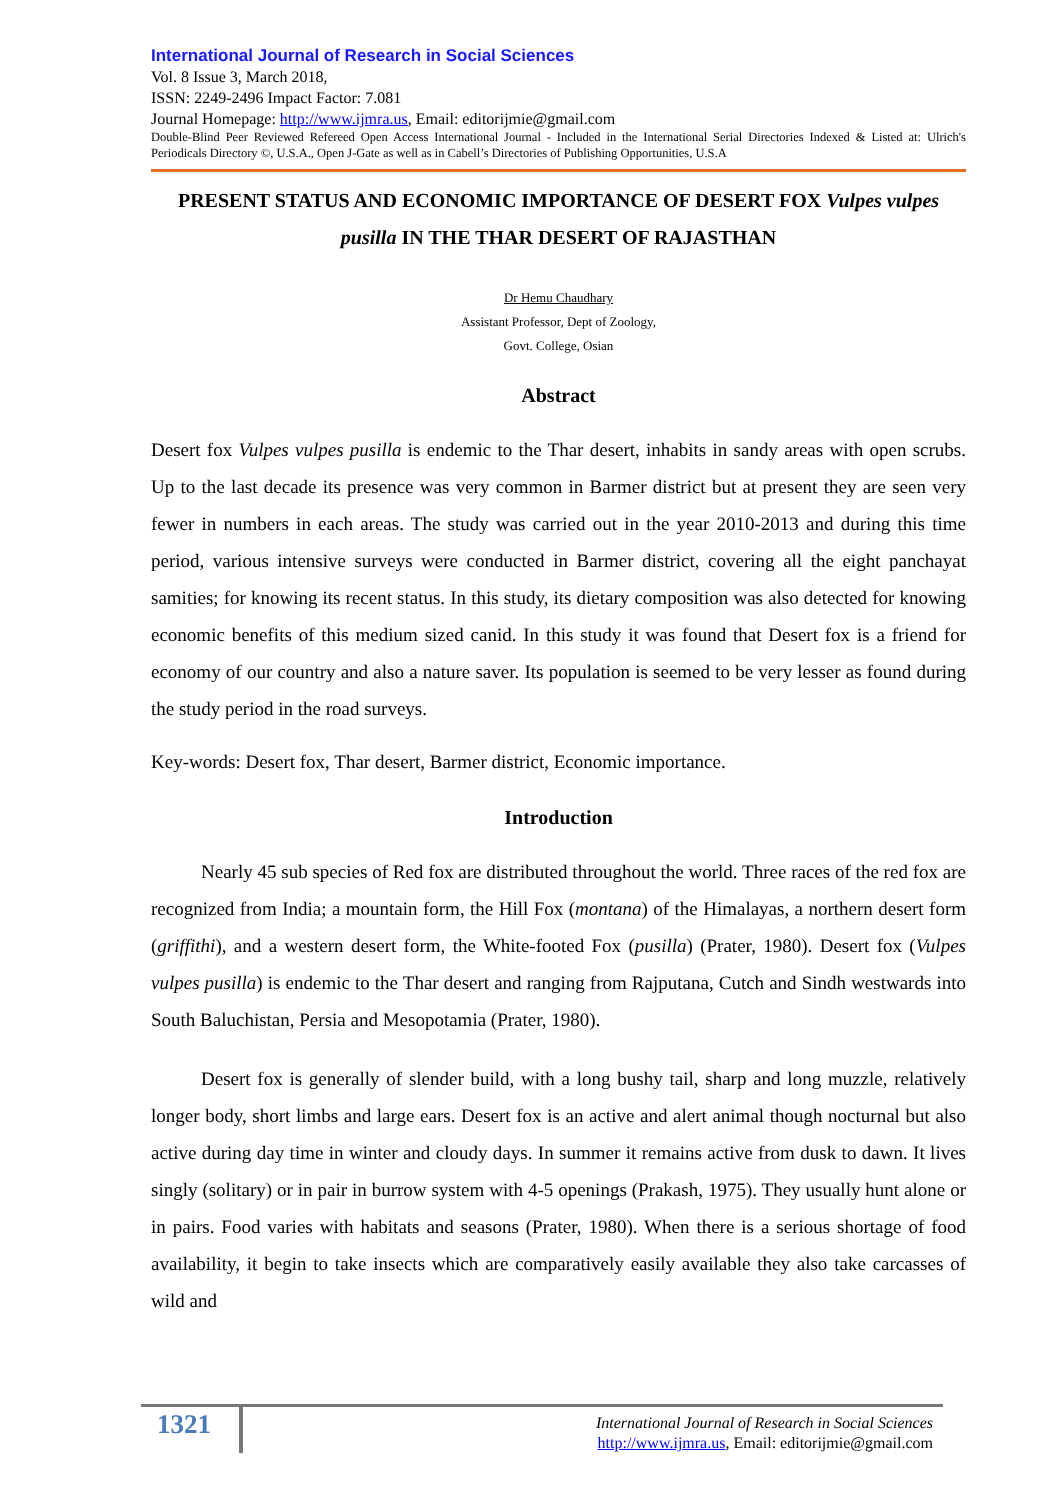International Journal of Research in Social Sciences
Vol. 8 Issue 3, March 2018,
ISSN: 2249-2496 Impact Factor: 7.081
Journal Homepage: http://www.ijmra.us, Email: editorijmie@gmail.com
Double-Blind Peer Reviewed Refereed Open Access International Journal - Included in the International Serial Directories Indexed & Listed at: Ulrich's Periodicals Directory ©, U.S.A., Open J-Gate as well as in Cabell’s Directories of Publishing Opportunities, U.S.A
PRESENT STATUS AND ECONOMIC IMPORTANCE OF DESERT FOX Vulpes vulpes pusilla IN THE THAR DESERT OF RAJASTHAN
Dr Hemu Chaudhary
Assistant Professor, Dept of Zoology,
Govt. College, Osian
Abstract
Desert fox Vulpes vulpes pusilla is endemic to the Thar desert, inhabits in sandy areas with open scrubs. Up to the last decade its presence was very common in Barmer district but at present they are seen very fewer in numbers in each areas. The study was carried out in the year 2010-2013 and during this time period, various intensive surveys were conducted in Barmer district, covering all the eight panchayat samities; for knowing its recent status. In this study, its dietary composition was also detected for knowing economic benefits of this medium sized canid. In this study it was found that Desert fox is a friend for economy of our country and also a nature saver. Its population is seemed to be very lesser as found during the study period in the road surveys.
Key-words: Desert fox, Thar desert, Barmer district, Economic importance.
Introduction
Nearly 45 sub species of Red fox are distributed throughout the world. Three races of the red fox are recognized from India; a mountain form, the Hill Fox (montana) of the Himalayas, a northern desert form (griffithi), and a western desert form, the White-footed Fox (pusilla) (Prater, 1980). Desert fox (Vulpes vulpes pusilla) is endemic to the Thar desert and ranging from Rajputana, Cutch and Sindh westwards into South Baluchistan, Persia and Mesopotamia (Prater, 1980).
Desert fox is generally of slender build, with a long bushy tail, sharp and long muzzle, relatively longer body, short limbs and large ears. Desert fox is an active and alert animal though nocturnal but also active during day time in winter and cloudy days. In summer it remains active from dusk to dawn. It lives singly (solitary) or in pair in burrow system with 4-5 openings (Prakash, 1975). They usually hunt alone or in pairs. Food varies with habitats and seasons (Prater, 1980). When there is a serious shortage of food availability, it begin to take insects which are comparatively easily available they also take carcasses of wild and
1321
International Journal of Research in Social Sciences
http://www.ijmra.us, Email: editorijmie@gmail.com